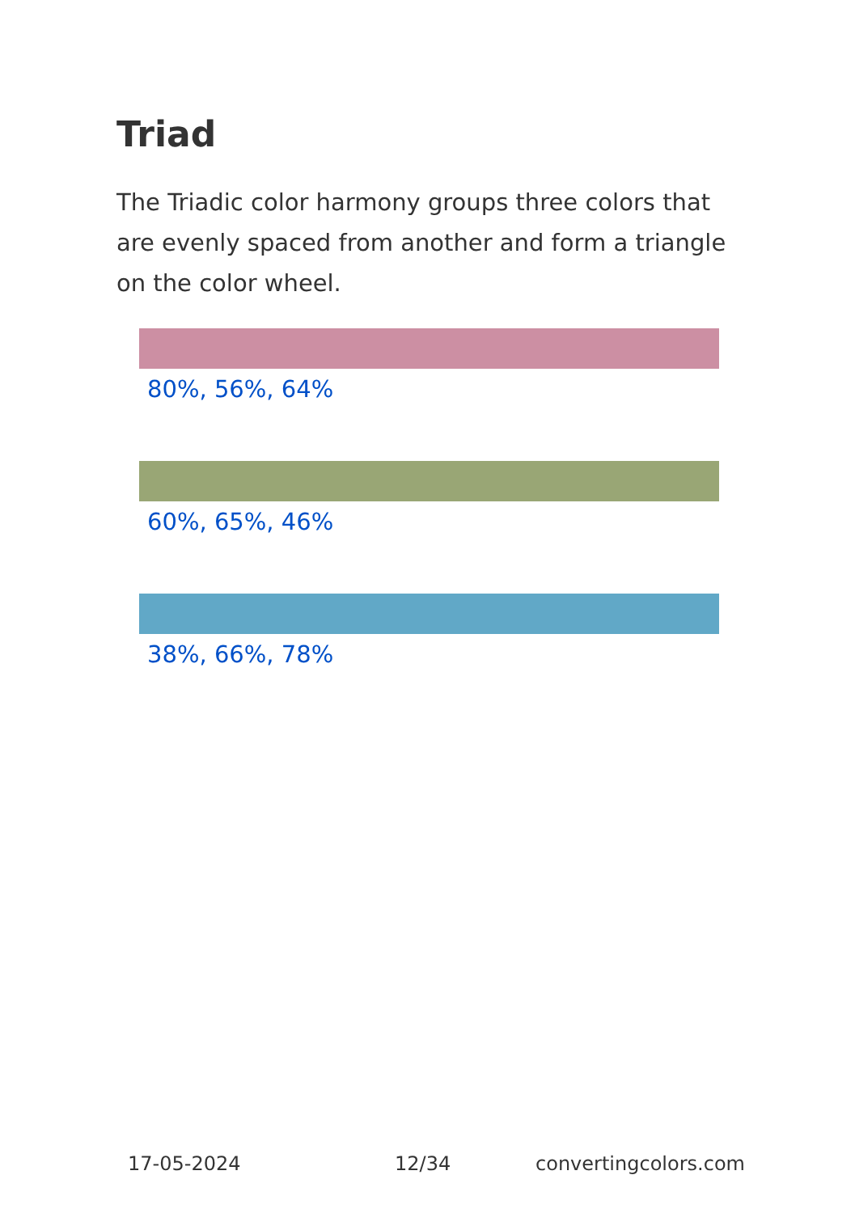Triad
The Triadic color harmony groups three colors that are evenly spaced from another and form a triangle on the color wheel.
80%, 56%, 64%
60%, 65%, 46%
38%, 66%, 78%
17-05-2024 12/34 convertingcolors.com